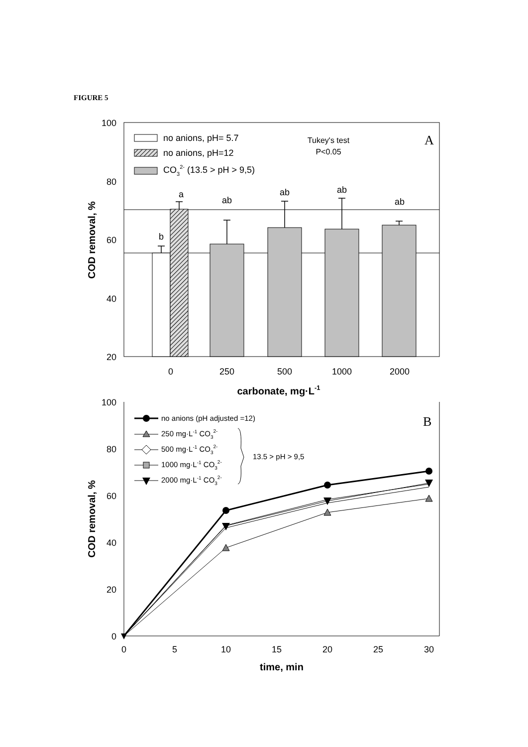FIGURE 5
A
100
80
60
40
20
b
a
ab
ab
ab
ab
0
250
500
1000
2000
Tukey's test
P<0.05
carbonate, mg·L-1
no anions, pH= 5.7
no anions, pH=12
CO32- (13.5 > pH > 9,5)
COD removal, %
B
100
80
60
40
20
0
0
5
10
15
20
25
30
time, min
COD removal, %
no anions (pH adjusted =12)
250 mg·L-1 CO32-
500 mg·L-1 CO32-
1000 mg·L-1 CO32-
2000 mg·L-1 CO32-
13.5 > pH > 9,5